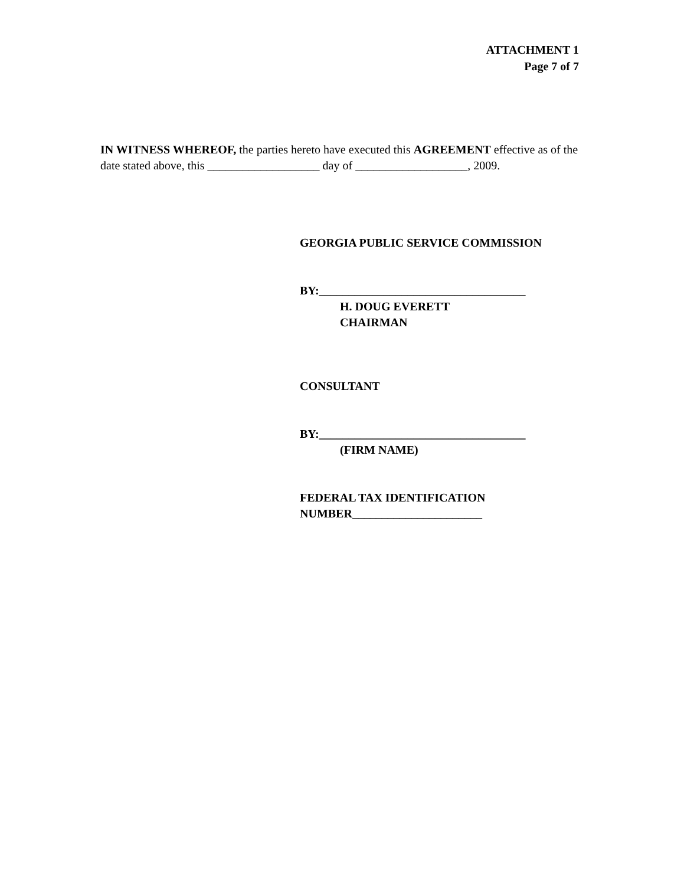ATTACHMENT 1
Page 7 of 7
IN WITNESS WHEREOF, the parties hereto have executed this AGREEMENT effective as of the date stated above, this ___________________ day of ___________________, 2009.
GEORGIA PUBLIC SERVICE COMMISSION
BY:___________________________________
H. DOUG EVERETT
CHAIRMAN
CONSULTANT
BY:___________________________________
(FIRM NAME)
FEDERAL TAX IDENTIFICATION
NUMBER______________________